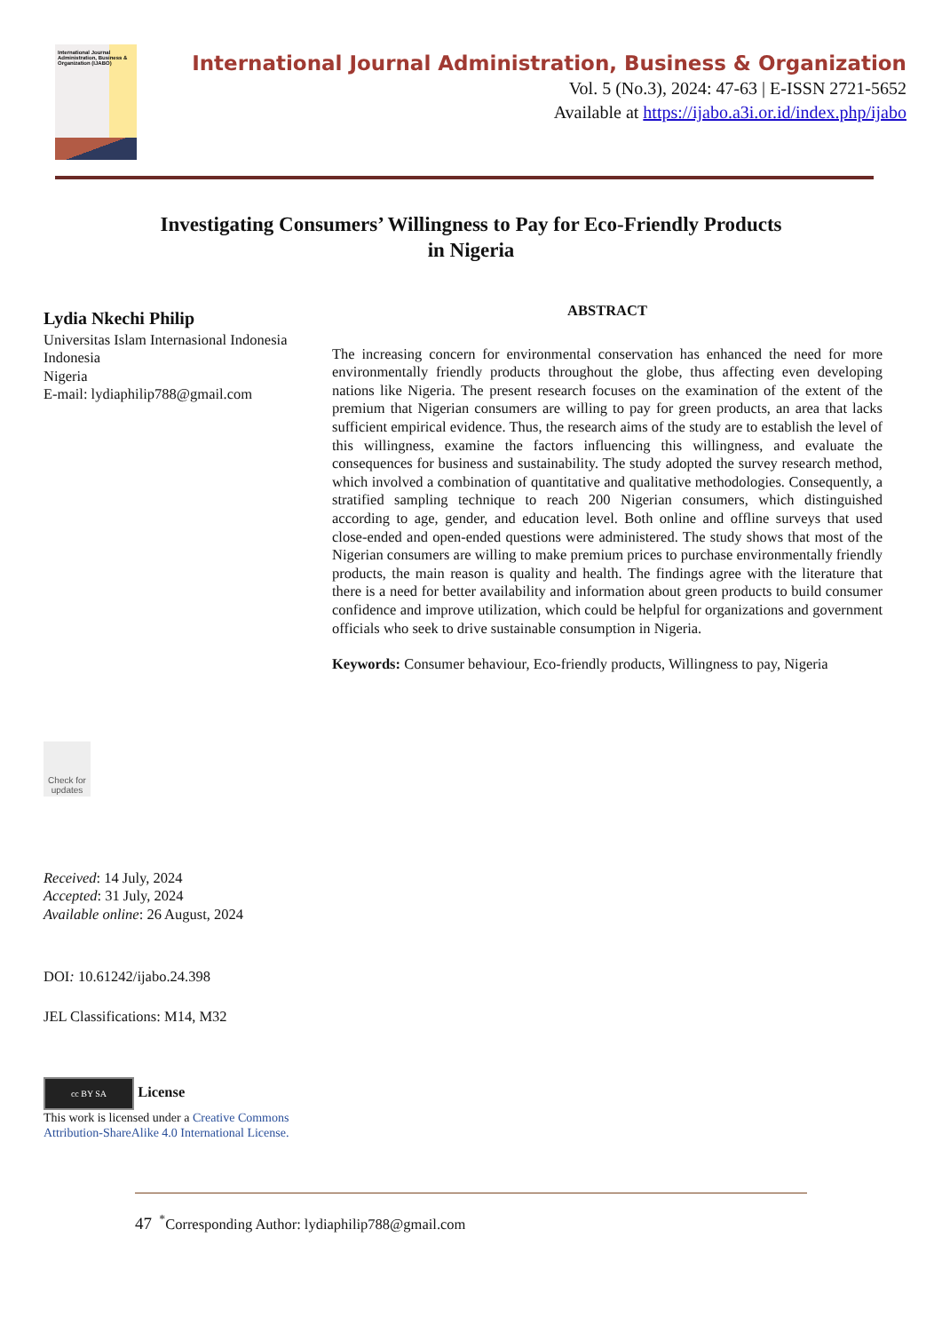International Journal Administration, Business & Organization (IJABO)
International Journal Administration, Business & Organization
Vol. 5 (No.3), 2024: 47-63 | E-ISSN 2721-5652
Available at https://ijabo.a3i.or.id/index.php/ijabo
Investigating Consumers’ Willingness to Pay for Eco-Friendly Products in Nigeria
Lydia Nkechi Philip
Universitas Islam Internasional Indonesia
Indonesia
Nigeria
E-mail: lydiaphilip788@gmail.com
Check for updates
Received: 14 July, 2024
Accepted: 31 July, 2024
Available online: 26 August, 2024
DOI: 10.61242/ijabo.24.398
JEL Classifications: M14, M32
cc BY SA License
This work is licensed under a Creative Commons Attribution-ShareAlike 4.0 International License.
ABSTRACT
The increasing concern for environmental conservation has enhanced the need for more environmentally friendly products throughout the globe, thus affecting even developing nations like Nigeria. The present research focuses on the examination of the extent of the premium that Nigerian consumers are willing to pay for green products, an area that lacks sufficient empirical evidence. Thus, the research aims of the study are to establish the level of this willingness, examine the factors influencing this willingness, and evaluate the consequences for business and sustainability. The study adopted the survey research method, which involved a combination of quantitative and qualitative methodologies. Consequently, a stratified sampling technique to reach 200 Nigerian consumers, which distinguished according to age, gender, and education level. Both online and offline surveys that used close-ended and open-ended questions were administered. The study shows that most of the Nigerian consumers are willing to make premium prices to purchase environmentally friendly products, the main reason is quality and health. The findings agree with the literature that there is a need for better availability and information about green products to build consumer confidence and improve utilization, which could be helpful for organizations and government officials who seek to drive sustainable consumption in Nigeria.
Keywords: Consumer behaviour, Eco-friendly products, Willingness to pay, Nigeria
47 <sup>*</sup>Corresponding Author: lydiaphilip788@gmail.com